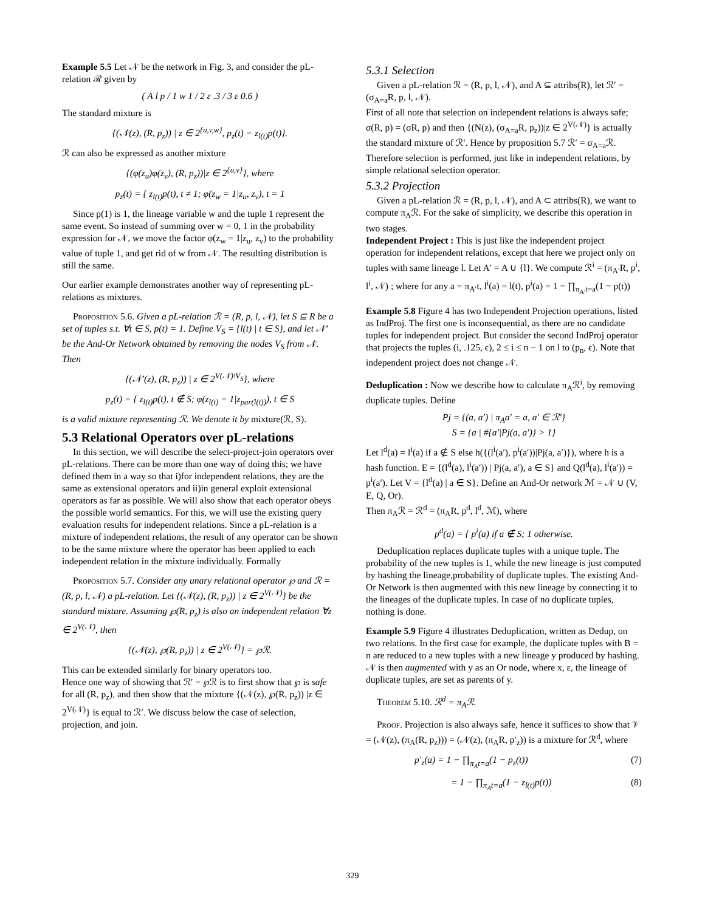Example 5.5 Let 𝒩 be the network in Fig. 3, and consider the pL-relation ℛ given by
( A l p / 1 w 1 / 2 ε .3 / 3 ε 0.6 )
The standard mixture is
{(𝒩(z), (R, p<sub>z</sub>)) | z ∈ 2<sup>{u,v,w}</sup>, p<sub>z</sub>(t) = z<sub>l(t)</sub>p(t)}.
ℛ can also be expressed as another mixture
{(φ(z<sub>u</sub>)φ(z<sub>v</sub>), (R, p<sub>z</sub>))|z ∈ 2<sup>{u,v}</sup>}, where
p<sub>z</sub>(t) = { z<sub>l(t)</sub>p(t), t ≠ 1; φ(z<sub>w</sub> = 1|z<sub>u</sub>, z<sub>v</sub>), t = 1
Since p(1) is 1, the lineage variable w and the tuple 1 represent the same event. So instead of summing over w = 0, 1 in the probability expression for 𝒩, we move the factor φ(z<sub>w</sub> = 1|z<sub>u</sub>, z<sub>v</sub>) to the probability value of tuple 1, and get rid of w from 𝒩. The resulting distribution is still the same.
Our earlier example demonstrates another way of representing pL-relations as mixtures.
Proposition 5.6. Given a pL-relation ℛ = (R, p, l, 𝒩), let S ⊆ R be a set of tuples s.t. ∀t ∈ S, p(t) = 1. Define V<sub>S</sub> = {l(t) | t ∈ S}, and let 𝒩′ be the And-Or Network obtained by removing the nodes V<sub>S</sub> from 𝒩. Then
{(𝒩′(z), (R, p<sub>z</sub>)) | z ∈ 2<sup>V(𝒩)\V<sub>S</sub></sup>}, where
p<sub>z</sub>(t) = { z<sub>l(t)</sub>p(t), t ∉ S; φ(z<sub>l(t)</sub> = 1|z<sub>par(l(t))</sub>), t ∈ S
is a valid mixture representing ℛ. We denote it by mixture(ℛ, S).
5.3 Relational Operators over pL-relations
In this section, we will describe the select-project-join operators over pL-relations. There can be more than one way of doing this; we have defined them in a way so that i)for independent relations, they are the same as extensional operators and ii)in general exploit extensional operators as far as possible. We will also show that each operator obeys the possible world semantics. For this, we will use the existing query evaluation results for independent relations. Since a pL-relation is a mixture of independent relations, the result of any operator can be shown to be the same mixture where the operator has been applied to each independent relation in the mixture individually. Formally
Proposition 5.7. Consider any unary relational operator ℘ and ℛ = (R, p, l, 𝒩) a pL-relation. Let {(𝒩(z), (R, p<sub>z</sub>)) | z ∈ 2<sup>V(𝒩)</sup>} be the standard mixture. Assuming ℘(R, p<sub>z</sub>) is also an independent relation ∀z ∈ 2<sup>V(𝒩)</sup>, then
{(𝒩(z), ℘(R, p<sub>z</sub>)) | z ∈ 2<sup>V(𝒩)</sup>} = ℘ℛ.
This can be extended similarly for binary operators too.
Hence one way of showing that ℛ′ = ℘ℛ is to first show that ℘ is safe for all (R, p<sub>z</sub>), and then show that the mixture {(𝒩(z), ℘(R, p<sub>z</sub>)) |z ∈ 2<sup>V(𝒩)</sup>} is equal to ℛ′. We discuss below the case of selection, projection, and join.
5.3.1 Selection
Given a pL-relation ℛ = (R, p, l, 𝒩), and A ⊆ attribs(R), let ℛ′ = (σ<sub>A=a</sub>R, p, l, 𝒩).
First of all note that selection on independent relations is always safe; σ(R, p) = (σR, p) and then {(N(z), (σ<sub>A=a</sub>R, p<sub>z</sub>))|z ∈ 2<sup>V(𝒩)</sup>} is actually the standard mixture of ℛ′. Hence by proposition 5.7 ℛ′ = σ<sub>A=a</sub>ℛ. Therefore selection is performed, just like in independent relations, by simple relational selection operator.
5.3.2 Projection
Given a pL-relation ℛ = (R, p, l, 𝒩), and A ⊂ attribs(R), we want to compute π<sub>A</sub>ℛ. For the sake of simplicity, we describe this operation in two stages.
Independent Project : This is just like the independent project operation for independent relations, except that here we project only on tuples with same lineage l. Let A′ = A ∪ {l}. We compute ℛ<sup>i</sup> = (π<sub>A′</sub>R, p<sup>i</sup>, l<sup>i</sup>, 𝒩) ; where for any a = π<sub>A′</sub>t, l<sup>i</sup>(a) = l(t), p<sup>i</sup>(a) = 1 − ∏<sub>π<sub>A′</sub>t=a</sub>(1 − p(t))
Example 5.8 Figure 4 has two Independent Projection operations, listed as IndProj. The first one is inconsequential, as there are no candidate tuples for independent project. But consider the second IndProj operator that projects the tuples (i, .125, ϵ), 2 ≤ i ≤ n − 1 on l to (p<sub>n</sub>, ϵ). Note that independent project does not change 𝒩.
Deduplication : Now we describe how to calculate π<sub>A</sub>ℛ<sup>i</sup>, by removing duplicate tuples. Define
Pj = {(a, a′) | π<sub>A</sub>a′ = a, a′ ∈ ℛ′}
S = {a | #{a′|Pj(a, a′)} > 1}
Let l<sup>d</sup>(a) = l<sup>i</sup>(a) if a ∉ S else h({(l<sup>i</sup>(a′), p<sup>i</sup>(a′))|Pj(a, a′)}), where h is a hash function. E = {(l<sup>d</sup>(a), l<sup>i</sup>(a′)) | Pj(a, a′), a ∈ S} and Q(l<sup>d</sup>(a), l<sup>i</sup>(a′)) = p<sup>i</sup>(a′). Let V = {l<sup>d</sup>(a) | a ∈ S}. Define an And-Or network ℳ = 𝒩 ∪ (V, E, Q, Or).
Then π<sub>A</sub>ℛ = ℛ<sup>d</sup> = (π<sub>A</sub>R, p<sup>d</sup>, l<sup>d</sup>, ℳ), where
p<sup>d</sup>(a) = { p<sup>i</sup>(a) if a ∉ S; 1 otherwise.
Deduplication replaces duplicate tuples with a unique tuple. The probability of the new tuples is 1, while the new lineage is just computed by hashing the lineage,probability of duplicate tuples. The existing And-Or Network is then augmented with this new lineage by connecting it to the lineages of the duplicate tuples. In case of no duplicate tuples, nothing is done.
Example 5.9 Figure 4 illustrates Deduplication, written as Dedup, on two relations. In the first case for example, the duplicate tuples with B = n are reduced to a new tuples with a new lineage y produced by hashing. 𝒩 is then augmented with y as an Or node, where x, ε, the lineage of duplicate tuples, are set as parents of y.
Theorem 5.10. ℛ<sup>d</sup> = π<sub>A</sub>ℛ.
Proof. Projection is also always safe, hence it suffices to show that 𝒱 = (𝒩(z), (π<sub>A</sub>(R, p<sub>z</sub>))) = (𝒩(z), (π<sub>A</sub>R, p′<sub>z</sub>)) is a mixture for ℛ<sup>d</sup>, where
p′<sub>z</sub>(a) = 1 − ∏<sub>π<sub>A</sub>t=a</sub>(1 − p<sub>z</sub>(t)) (7)
= 1 − ∏<sub>π<sub>A</sub>t=a</sub>(1 − z<sub>l(t)</sub>p(t)) (8)
329